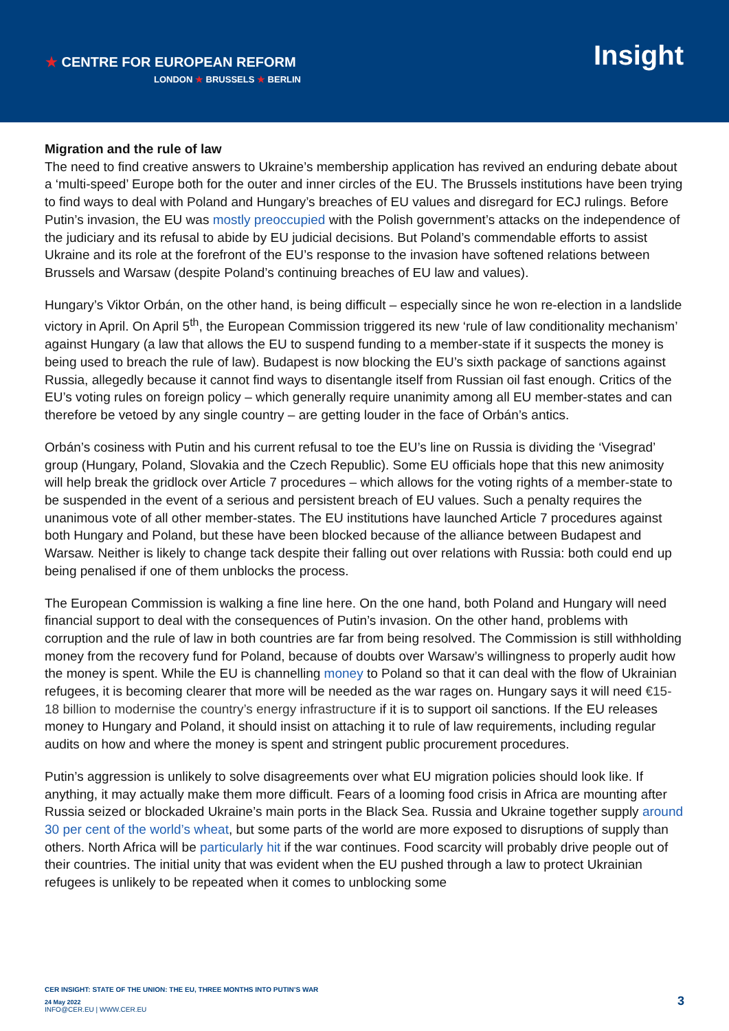★ CENTRE FOR EUROPEAN REFORM
LONDON ★ BRUSSELS ★ BERLIN
Insight
Migration and the rule of law
The need to find creative answers to Ukraine’s membership application has revived an enduring debate about a ‘multi-speed’ Europe both for the outer and inner circles of the EU. The Brussels institutions have been trying to find ways to deal with Poland and Hungary’s breaches of EU values and disregard for ECJ rulings. Before Putin’s invasion, the EU was mostly preoccupied with the Polish government’s attacks on the independence of the judiciary and its refusal to abide by EU judicial decisions. But Poland’s commendable efforts to assist Ukraine and its role at the forefront of the EU’s response to the invasion have softened relations between Brussels and Warsaw (despite Poland’s continuing breaches of EU law and values).
Hungary’s Viktor Orbán, on the other hand, is being difficult – especially since he won re-election in a landslide victory in April. On April 5<sup>th</sup>, the European Commission triggered its new ‘rule of law conditionality mechanism’ against Hungary (a law that allows the EU to suspend funding to a member-state if it suspects the money is being used to breach the rule of law). Budapest is now blocking the EU’s sixth package of sanctions against Russia, allegedly because it cannot find ways to disentangle itself from Russian oil fast enough. Critics of the EU’s voting rules on foreign policy – which generally require unanimity among all EU member-states and can therefore be vetoed by any single country – are getting louder in the face of Orbán’s antics.
Orbán’s cosiness with Putin and his current refusal to toe the EU’s line on Russia is dividing the ‘Visegrad’ group (Hungary, Poland, Slovakia and the Czech Republic). Some EU officials hope that this new animosity will help break the gridlock over Article 7 procedures – which allows for the voting rights of a member-state to be suspended in the event of a serious and persistent breach of EU values. Such a penalty requires the unanimous vote of all other member-states. The EU institutions have launched Article 7 procedures against both Hungary and Poland, but these have been blocked because of the alliance between Budapest and Warsaw. Neither is likely to change tack despite their falling out over relations with Russia: both could end up being penalised if one of them unblocks the process.
The European Commission is walking a fine line here. On the one hand, both Poland and Hungary will need financial support to deal with the consequences of Putin’s invasion. On the other hand, problems with corruption and the rule of law in both countries are far from being resolved. The Commission is still withholding money from the recovery fund for Poland, because of doubts over Warsaw’s willingness to properly audit how the money is spent. While the EU is channelling money to Poland so that it can deal with the flow of Ukrainian refugees, it is becoming clearer that more will be needed as the war rages on. Hungary says it will need €15-18 billion to modernise the country’s energy infrastructure if it is to support oil sanctions. If the EU releases money to Hungary and Poland, it should insist on attaching it to rule of law requirements, including regular audits on how and where the money is spent and stringent public procurement procedures.
Putin’s aggression is unlikely to solve disagreements over what EU migration policies should look like. If anything, it may actually make them more difficult. Fears of a looming food crisis in Africa are mounting after Russia seized or blockaded Ukraine’s main ports in the Black Sea. Russia and Ukraine together supply around 30 per cent of the world’s wheat, but some parts of the world are more exposed to disruptions of supply than others. North Africa will be particularly hit if the war continues. Food scarcity will probably drive people out of their countries. The initial unity that was evident when the EU pushed through a law to protect Ukrainian refugees is unlikely to be repeated when it comes to unblocking some
CER INSIGHT: STATE OF THE UNION: THE EU, THREE MONTHS INTO PUTIN’S WAR
24 May 2022
INFO@CER.EU | WWW.CER.EU
3